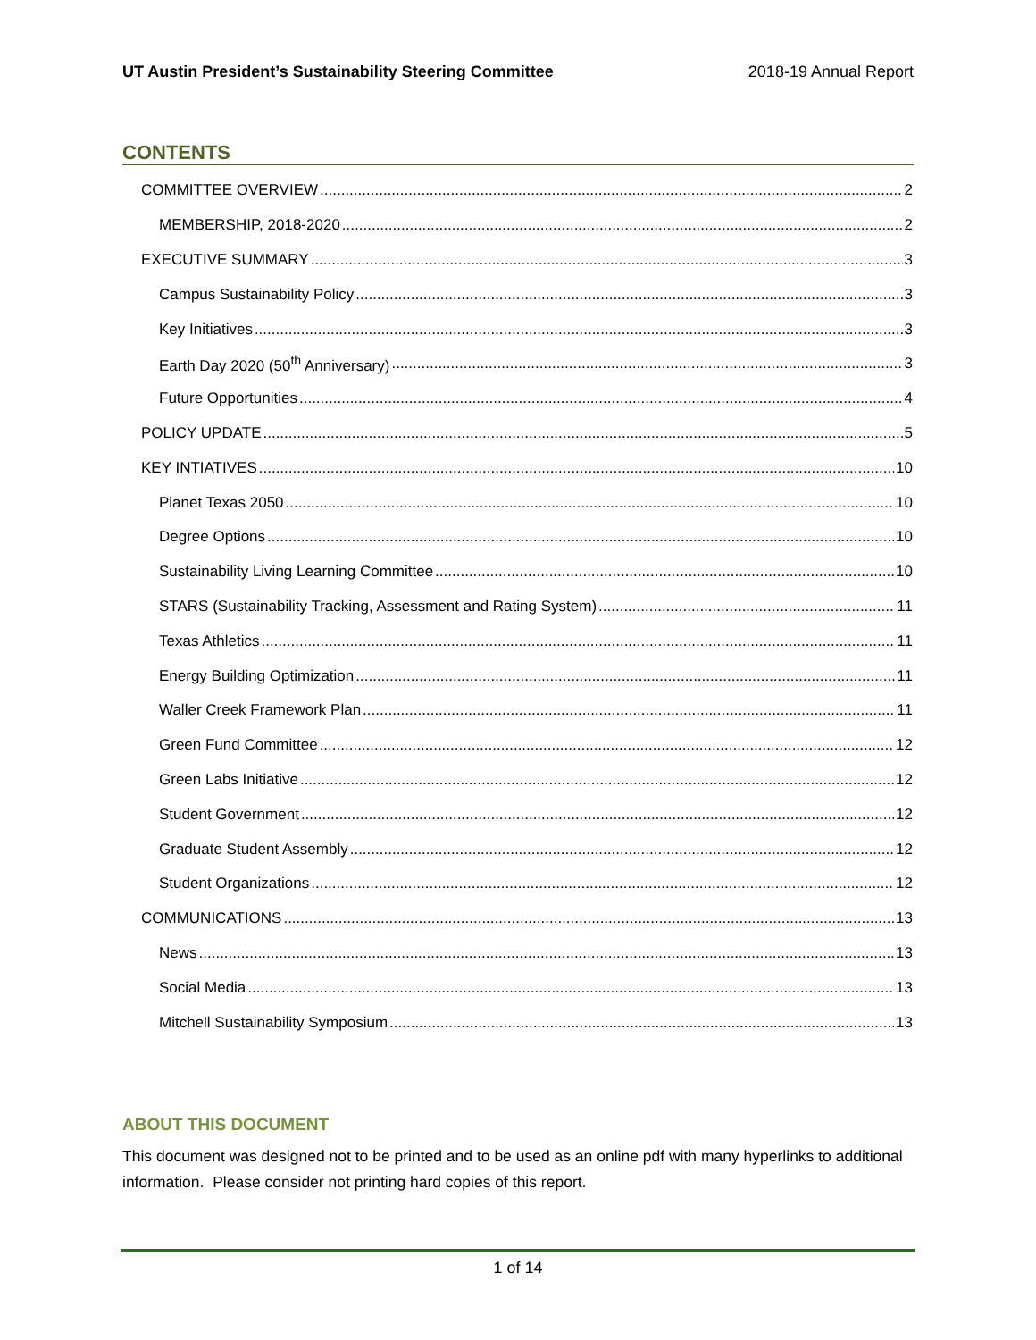UT Austin President’s Sustainability Steering Committee 2018-19 Annual Report
CONTENTS
COMMITTEE OVERVIEW 2
MEMBERSHIP, 2018-2020 2
EXECUTIVE SUMMARY 3
Campus Sustainability Policy 3
Key Initiatives 3
Earth Day 2020 (50<sup>th</sup> Anniversary) 3
Future Opportunities 4
POLICY UPDATE 5
KEY INTIATIVES 10
Planet Texas 2050 10
Degree Options 10
Sustainability Living Learning Committee 10
STARS (Sustainability Tracking, Assessment and Rating System) 11
Texas Athletics 11
Energy Building Optimization 11
Waller Creek Framework Plan 11
Green Fund Committee 12
Green Labs Initiative 12
Student Government 12
Graduate Student Assembly 12
Student Organizations 12
COMMUNICATIONS 13
News 13
Social Media 13
Mitchell Sustainability Symposium 13
ABOUT THIS DOCUMENT
This document was designed not to be printed and to be used as an online pdf with many hyperlinks to additional information. Please consider not printing hard copies of this report.
1 of 14